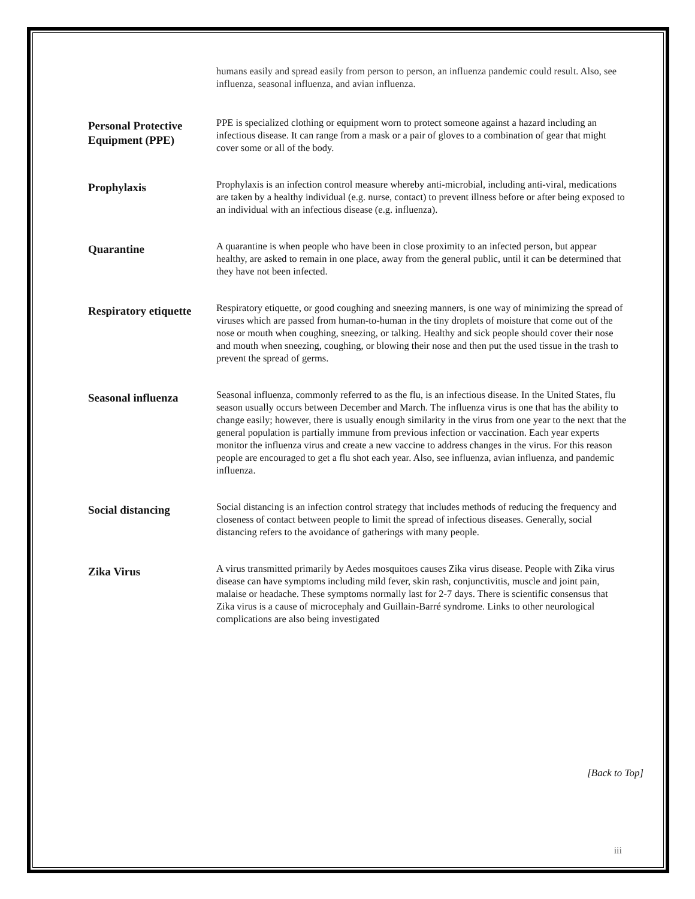humans easily and spread easily from person to person, an influenza pandemic could result. Also, see influenza, seasonal influenza, and avian influenza.
Personal Protective Equipment (PPE)
PPE is specialized clothing or equipment worn to protect someone against a hazard including an infectious disease. It can range from a mask or a pair of gloves to a combination of gear that might cover some or all of the body.
Prophylaxis
Prophylaxis is an infection control measure whereby anti-microbial, including anti-viral, medications are taken by a healthy individual (e.g. nurse, contact) to prevent illness before or after being exposed to an individual with an infectious disease (e.g. influenza).
Quarantine
A quarantine is when people who have been in close proximity to an infected person, but appear healthy, are asked to remain in one place, away from the general public, until it can be determined that they have not been infected.
Respiratory etiquette
Respiratory etiquette, or good coughing and sneezing manners, is one way of minimizing the spread of viruses which are passed from human-to-human in the tiny droplets of moisture that come out of the nose or mouth when coughing, sneezing, or talking. Healthy and sick people should cover their nose and mouth when sneezing, coughing, or blowing their nose and then put the used tissue in the trash to prevent the spread of germs.
Seasonal influenza
Seasonal influenza, commonly referred to as the flu, is an infectious disease. In the United States, flu season usually occurs between December and March. The influenza virus is one that has the ability to change easily; however, there is usually enough similarity in the virus from one year to the next that the general population is partially immune from previous infection or vaccination. Each year experts monitor the influenza virus and create a new vaccine to address changes in the virus. For this reason people are encouraged to get a flu shot each year. Also, see influenza, avian influenza, and pandemic influenza.
Social distancing
Social distancing is an infection control strategy that includes methods of reducing the frequency and closeness of contact between people to limit the spread of infectious diseases. Generally, social distancing refers to the avoidance of gatherings with many people.
Zika Virus
A virus transmitted primarily by Aedes mosquitoes causes Zika virus disease. People with Zika virus disease can have symptoms including mild fever, skin rash, conjunctivitis, muscle and joint pain, malaise or headache. These symptoms normally last for 2-7 days. There is scientific consensus that Zika virus is a cause of microcephaly and Guillain-Barré syndrome. Links to other neurological complications are also being investigated
[Back to Top]
iii